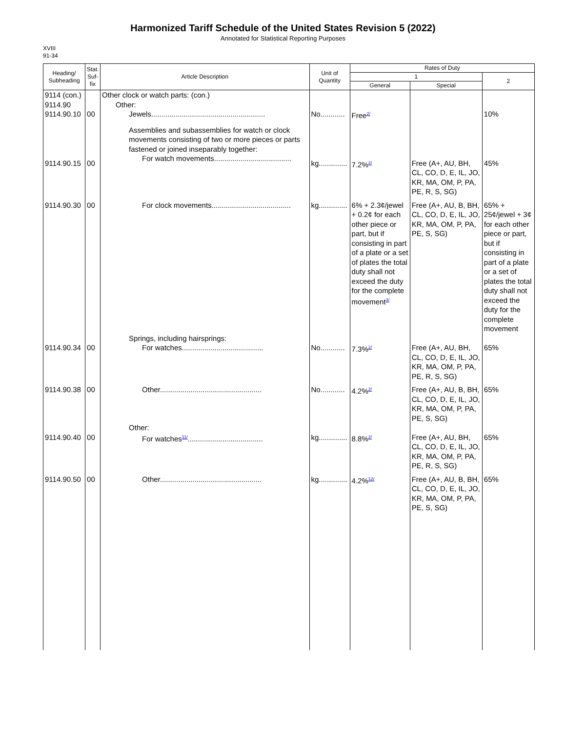Harmonized Tariff Schedule of the United States Revision 5 (2022)
Annotated for Statistical Reporting Purposes
XVIII
91-34
| Heading/ Subheading | Stat. Suf- fix | Article Description | Unit of Quantity | Rates of Duty | | |
| --- | --- | --- | --- | --- | --- | --- |
| | | | | 1 | | 2 |
| | | | | General | Special | |
| 9114 (con.) 9114.90 9114.90.10 | 00 | Other clock or watch parts: (con.) Other: Jewels........................................................ | No............ | Free<sup>2/</sup> | | 10% |
| 9114.90.15 | 00 | Assemblies and subassemblies for watch or clock movements consisting of two or more pieces or parts fastened or joined inseparably together: For watch movements...................................... | kg.............. | 7.2%<sup>2/</sup> | Free (A+, AU, BH, CL, CO, D, E, IL, JO, KR, MA, OM, P, PA, PE, R, S, SG) | 45% |
| 9114.90.30 | 00 | For clock movements....................................... | kg.............. | 6% + 2.3¢/jewel + 0.2¢ for each other piece or part, but if consisting in part of a plate or a set of plates the total duty shall not exceed the duty for the complete movement<sup>3/</sup> | Free (A+, AU, B, BH, CL, CO, D, E, IL, JO, KR, MA, OM, P, PA, PE, S, SG) | 65% + 25¢/jewel + 3¢ for each other piece or part, but if consisting in part of a plate or a set of plates the total duty shall not exceed the duty for the complete movement |
| 9114.90.34 | 00 | Springs, including hairsprings: For watches........................................ | No............ | 7.3%<sup>2/</sup> | Free (A+, AU, BH, CL, CO, D, E, IL, JO, KR, MA, OM, P, PA, PE, R, S, SG) | 65% |
| 9114.90.38 | 00 | Other.................................................. | No............ | 4.2%<sup>2/</sup> | Free (A+, AU, B, BH, CL, CO, D, E, IL, JO, KR, MA, OM, P, PA, PE, S, SG) | 65% |
| 9114.90.40 | 00 | Other: For watches<sup>11/</sup>..................................... | kg.............. | 8.8%<sup>2/</sup> | Free (A+, AU, BH, CL, CO, D, E, IL, JO, KR, MA, OM, P, PA, PE, R, S, SG) | 65% |
| 9114.90.50 | 00 | Other.................................................. | kg.............. | 4.2%<sup>12/</sup> | Free (A+, AU, B, BH, CL, CO, D, E, IL, JO, KR, MA, OM, P, PA, PE, S, SG) | 65% |